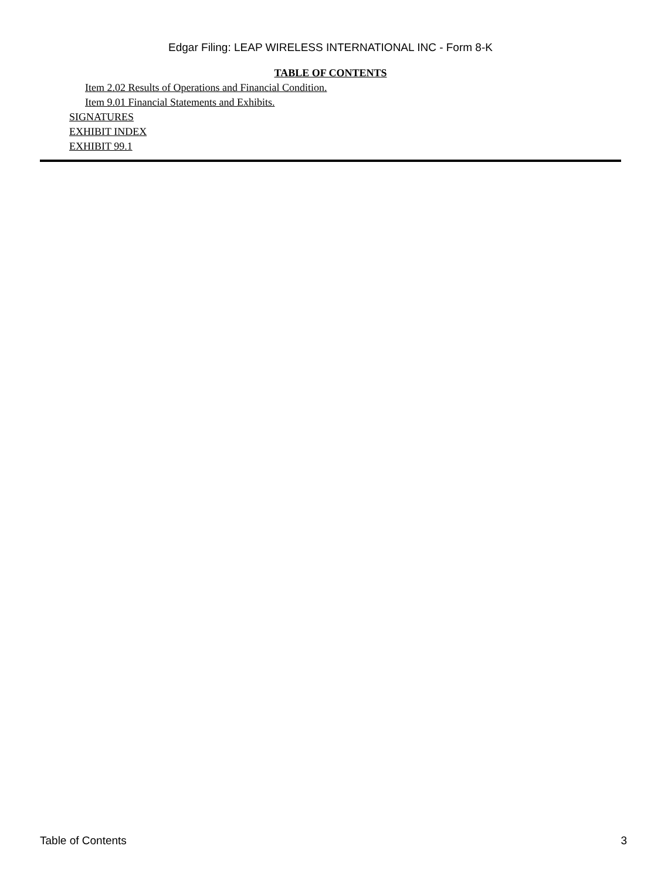Edgar Filing: LEAP WIRELESS INTERNATIONAL INC - Form 8-K
TABLE OF CONTENTS
Item 2.02 Results of Operations and Financial Condition.
Item 9.01 Financial Statements and Exhibits.
SIGNATURES
EXHIBIT INDEX
EXHIBIT 99.1
Table of Contents 3